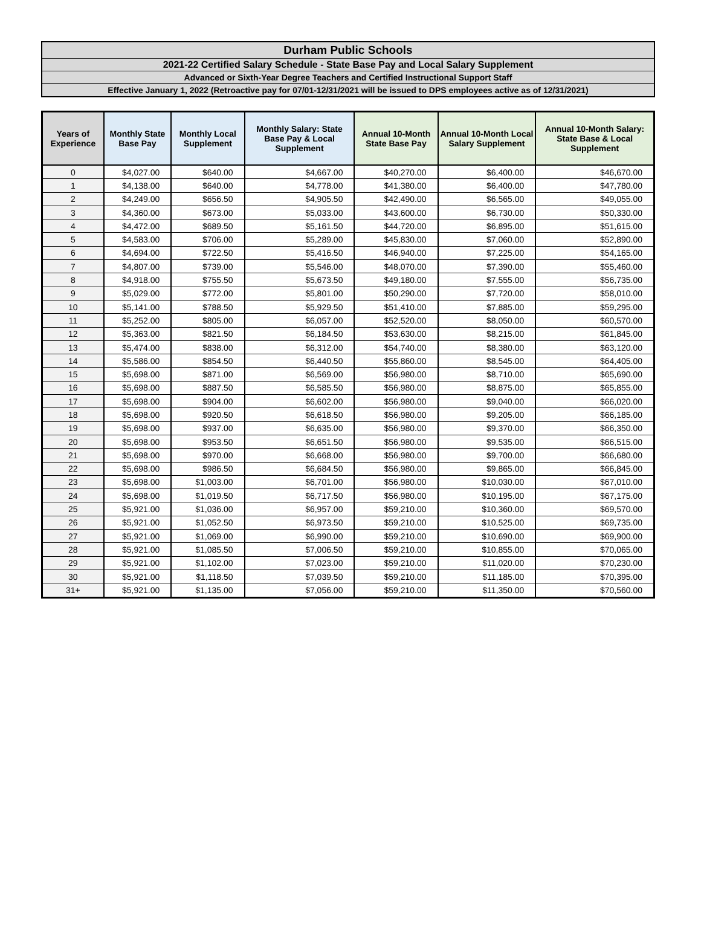Durham Public Schools
2021-22 Certified Salary Schedule - State Base Pay and Local Salary Supplement
Advanced or Sixth-Year Degree Teachers and Certified Instructional Support Staff
Effective January 1, 2022 (Retroactive pay for 07/01-12/31/2021 will be issued to DPS employees active as of 12/31/2021)
| Years of Experience | Monthly State Base Pay | Monthly Local Supplement | Monthly Salary: State Base Pay & Local Supplement | Annual 10-Month State Base Pay | Annual 10-Month Local Salary Supplement | Annual 10-Month Salary: State Base & Local Supplement |
| --- | --- | --- | --- | --- | --- | --- |
| 0 | $4,027.00 | $640.00 | $4,667.00 | $40,270.00 | $6,400.00 | $46,670.00 |
| 1 | $4,138.00 | $640.00 | $4,778.00 | $41,380.00 | $6,400.00 | $47,780.00 |
| 2 | $4,249.00 | $656.50 | $4,905.50 | $42,490.00 | $6,565.00 | $49,055.00 |
| 3 | $4,360.00 | $673.00 | $5,033.00 | $43,600.00 | $6,730.00 | $50,330.00 |
| 4 | $4,472.00 | $689.50 | $5,161.50 | $44,720.00 | $6,895.00 | $51,615.00 |
| 5 | $4,583.00 | $706.00 | $5,289.00 | $45,830.00 | $7,060.00 | $52,890.00 |
| 6 | $4,694.00 | $722.50 | $5,416.50 | $46,940.00 | $7,225.00 | $54,165.00 |
| 7 | $4,807.00 | $739.00 | $5,546.00 | $48,070.00 | $7,390.00 | $55,460.00 |
| 8 | $4,918.00 | $755.50 | $5,673.50 | $49,180.00 | $7,555.00 | $56,735.00 |
| 9 | $5,029.00 | $772.00 | $5,801.00 | $50,290.00 | $7,720.00 | $58,010.00 |
| 10 | $5,141.00 | $788.50 | $5,929.50 | $51,410.00 | $7,885.00 | $59,295.00 |
| 11 | $5,252.00 | $805.00 | $6,057.00 | $52,520.00 | $8,050.00 | $60,570.00 |
| 12 | $5,363.00 | $821.50 | $6,184.50 | $53,630.00 | $8,215.00 | $61,845.00 |
| 13 | $5,474.00 | $838.00 | $6,312.00 | $54,740.00 | $8,380.00 | $63,120.00 |
| 14 | $5,586.00 | $854.50 | $6,440.50 | $55,860.00 | $8,545.00 | $64,405.00 |
| 15 | $5,698.00 | $871.00 | $6,569.00 | $56,980.00 | $8,710.00 | $65,690.00 |
| 16 | $5,698.00 | $887.50 | $6,585.50 | $56,980.00 | $8,875.00 | $65,855.00 |
| 17 | $5,698.00 | $904.00 | $6,602.00 | $56,980.00 | $9,040.00 | $66,020.00 |
| 18 | $5,698.00 | $920.50 | $6,618.50 | $56,980.00 | $9,205.00 | $66,185.00 |
| 19 | $5,698.00 | $937.00 | $6,635.00 | $56,980.00 | $9,370.00 | $66,350.00 |
| 20 | $5,698.00 | $953.50 | $6,651.50 | $56,980.00 | $9,535.00 | $66,515.00 |
| 21 | $5,698.00 | $970.00 | $6,668.00 | $56,980.00 | $9,700.00 | $66,680.00 |
| 22 | $5,698.00 | $986.50 | $6,684.50 | $56,980.00 | $9,865.00 | $66,845.00 |
| 23 | $5,698.00 | $1,003.00 | $6,701.00 | $56,980.00 | $10,030.00 | $67,010.00 |
| 24 | $5,698.00 | $1,019.50 | $6,717.50 | $56,980.00 | $10,195.00 | $67,175.00 |
| 25 | $5,921.00 | $1,036.00 | $6,957.00 | $59,210.00 | $10,360.00 | $69,570.00 |
| 26 | $5,921.00 | $1,052.50 | $6,973.50 | $59,210.00 | $10,525.00 | $69,735.00 |
| 27 | $5,921.00 | $1,069.00 | $6,990.00 | $59,210.00 | $10,690.00 | $69,900.00 |
| 28 | $5,921.00 | $1,085.50 | $7,006.50 | $59,210.00 | $10,855.00 | $70,065.00 |
| 29 | $5,921.00 | $1,102.00 | $7,023.00 | $59,210.00 | $11,020.00 | $70,230.00 |
| 30 | $5,921.00 | $1,118.50 | $7,039.50 | $59,210.00 | $11,185.00 | $70,395.00 |
| 31+ | $5,921.00 | $1,135.00 | $7,056.00 | $59,210.00 | $11,350.00 | $70,560.00 |